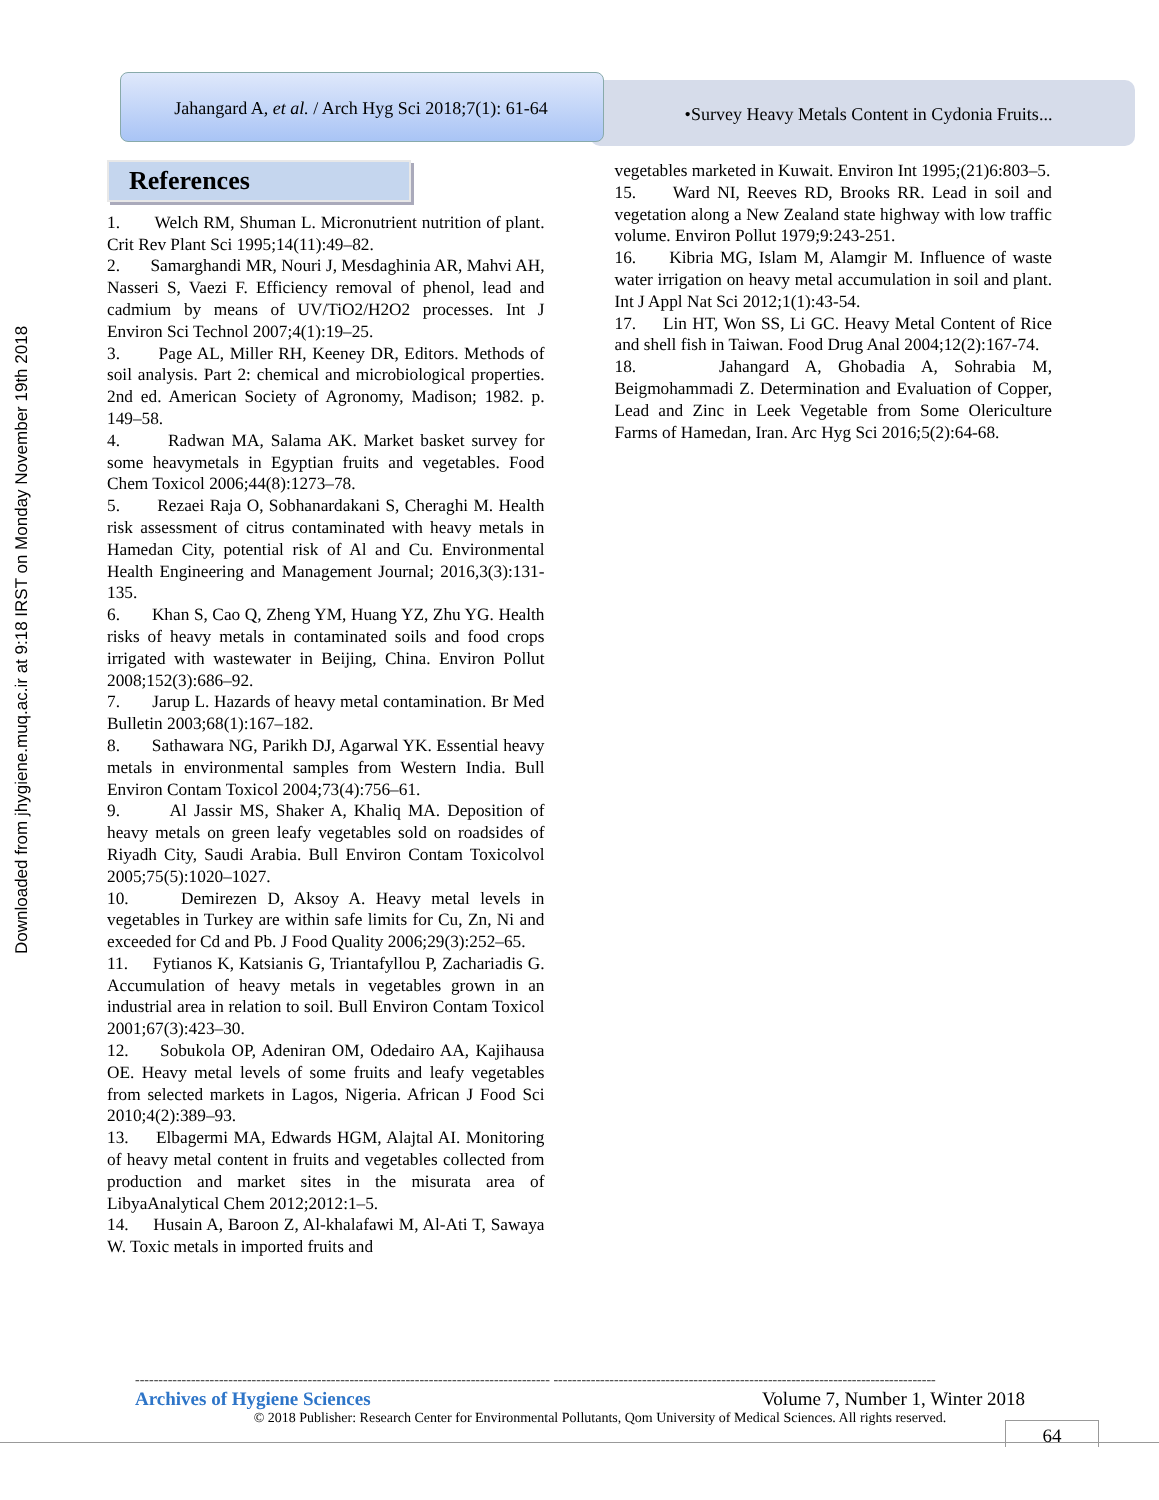Downloaded from jhygiene.muq.ac.ir at 9:18 IRST on Monday November 19th 2018
Jahangard A, et al. / Arch Hyg Sci 2018;7(1): 61-64
•Survey Heavy Metals Content in Cydonia Fruits...
References
1. Welch RM, Shuman L. Micronutrient nutrition of plant. Crit Rev Plant Sci 1995;14(11):49–82.
2. Samarghandi MR, Nouri J, Mesdaghinia AR, Mahvi AH, Nasseri S, Vaezi F. Efficiency removal of phenol, lead and cadmium by means of UV/TiO2/H2O2 processes. Int J Environ Sci Technol 2007;4(1):19–25.
3. Page AL, Miller RH, Keeney DR, Editors. Methods of soil analysis. Part 2: chemical and microbiological properties. 2nd ed. American Society of Agronomy, Madison; 1982. p. 149–58.
4. Radwan MA, Salama AK. Market basket survey for some heavymetals in Egyptian fruits and vegetables. Food Chem Toxicol 2006;44(8):1273–78.
5. Rezaei Raja O, Sobhanardakani S, Cheraghi M. Health risk assessment of citrus contaminated with heavy metals in Hamedan City, potential risk of Al and Cu. Environmental Health Engineering and Management Journal; 2016,3(3):131-135.
6. Khan S, Cao Q, Zheng YM, Huang YZ, Zhu YG. Health risks of heavy metals in contaminated soils and food crops irrigated with wastewater in Beijing, China. Environ Pollut 2008;152(3):686–92.
7. Jarup L. Hazards of heavy metal contamination. Br Med Bulletin 2003;68(1):167–182.
8. Sathawara NG, Parikh DJ, Agarwal YK. Essential heavy metals in environmental samples from Western India. Bull Environ Contam Toxicol 2004;73(4):756–61.
9. Al Jassir MS, Shaker A, Khaliq MA. Deposition of heavy metals on green leafy vegetables sold on roadsides of Riyadh City, Saudi Arabia. Bull Environ Contam Toxicolvol 2005;75(5):1020–1027.
10. Demirezen D, Aksoy A. Heavy metal levels in vegetables in Turkey are within safe limits for Cu, Zn, Ni and exceeded for Cd and Pb. J Food Quality 2006;29(3):252–65.
11. Fytianos K, Katsianis G, Triantafyllou P, Zachariadis G. Accumulation of heavy metals in vegetables grown in an industrial area in relation to soil. Bull Environ Contam Toxicol 2001;67(3):423–30.
12. Sobukola OP, Adeniran OM, Odedairo AA, Kajihausa OE. Heavy metal levels of some fruits and leafy vegetables from selected markets in Lagos, Nigeria. African J Food Sci 2010;4(2):389–93.
13. Elbagermi MA, Edwards HGM, Alajtal AI. Monitoring of heavy metal content in fruits and vegetables collected from production and market sites in the misurata area of LibyaAnalytical Chem 2012;2012:1–5.
14. Husain A, Baroon Z, Al-khalafawi M, Al-Ati T, Sawaya W. Toxic metals in imported fruits and
vegetables marketed in Kuwait. Environ Int 1995;(21)6:803–5.
15. Ward NI, Reeves RD, Brooks RR. Lead in soil and vegetation along a New Zealand state highway with low traffic volume. Environ Pollut 1979;9:243-251.
16. Kibria MG, Islam M, Alamgir M. Influence of waste water irrigation on heavy metal accumulation in soil and plant. Int J Appl Nat Sci 2012;1(1):43-54.
17. Lin HT, Won SS, Li GC. Heavy Metal Content of Rice and shell fish in Taiwan. Food Drug Anal 2004;12(2):167-74.
18. Jahangard A, Ghobadia A, Sohrabia M, Beigmohammadi Z. Determination and Evaluation of Copper, Lead and Zinc in Leek Vegetable from Some Olericulture Farms of Hamedan, Iran. Arc Hyg Sci 2016;5(2):64-68.
----------------------------------------------------------------------------------------- ----------------------------------------------------------------------------------
Archives of Hygiene Sciences Volume 7, Number 1, Winter 2018
© 2018 Publisher: Research Center for Environmental Pollutants, Qom University of Medical Sciences. All rights reserved.
64